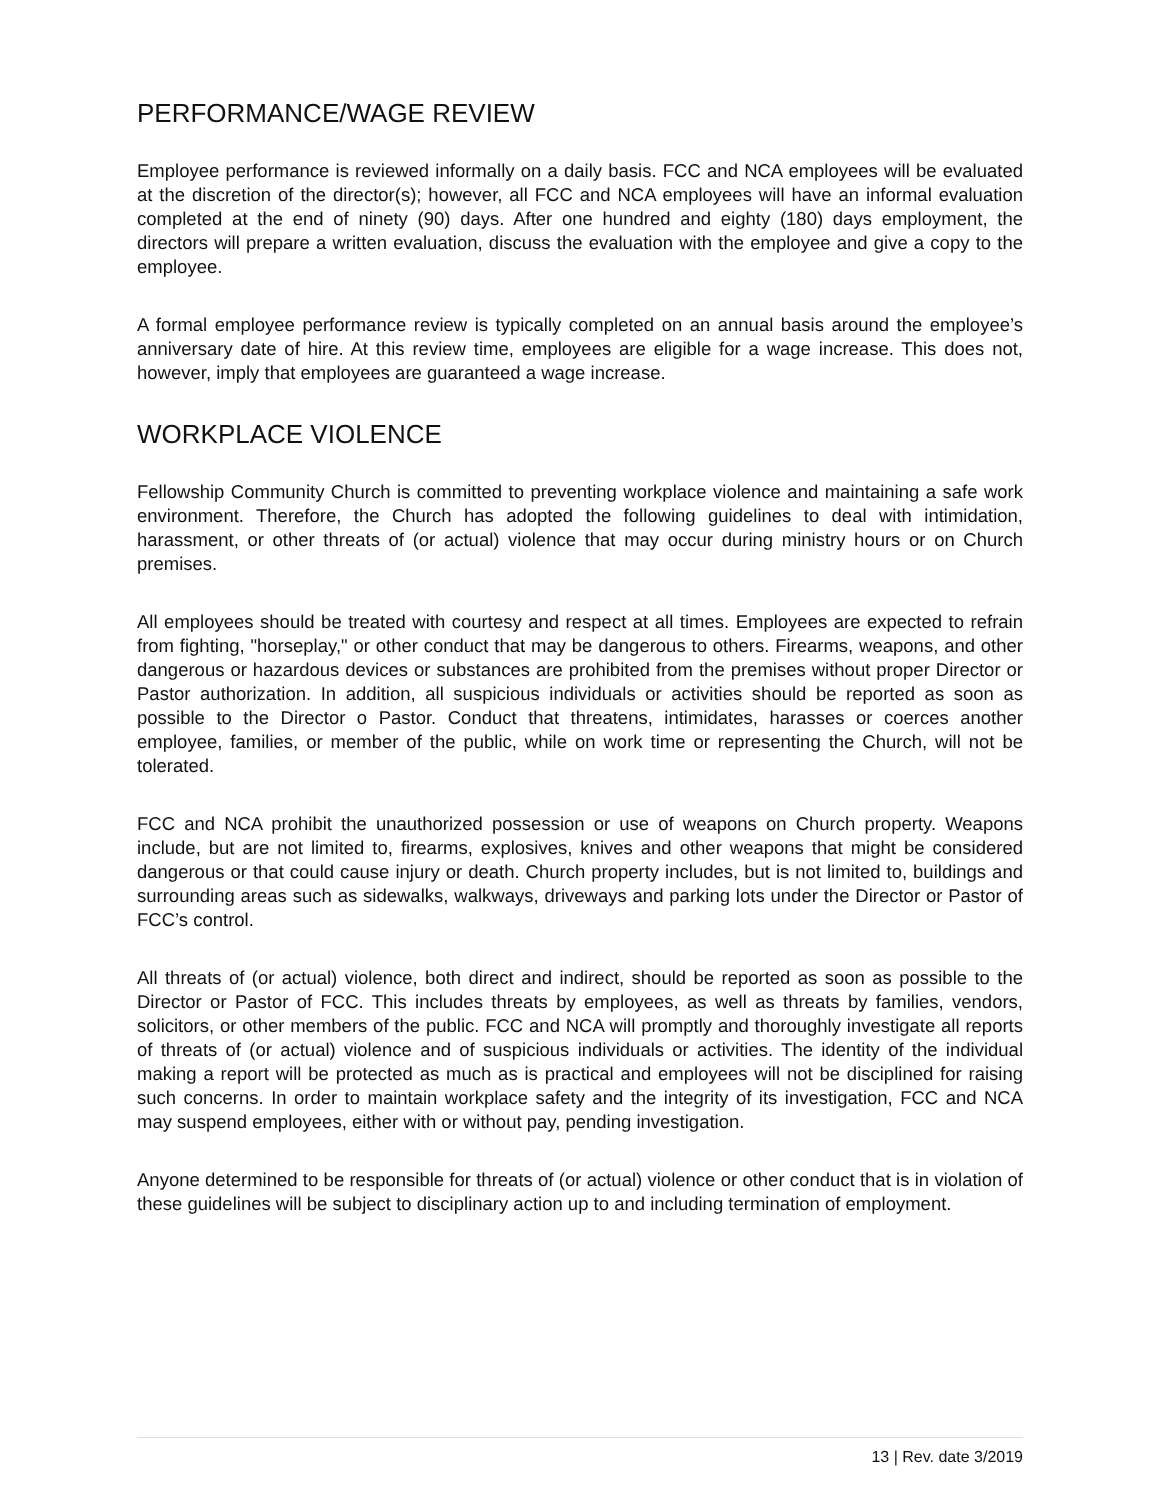PERFORMANCE/WAGE REVIEW
Employee performance is reviewed informally on a daily basis. FCC and NCA employees will be evaluated at the discretion of the director(s); however, all FCC and NCA employees will have an informal evaluation completed at the end of ninety (90) days. After one hundred and eighty (180) days employment, the directors will prepare a written evaluation, discuss the evaluation with the employee and give a copy to the employee.
A formal employee performance review is typically completed on an annual basis around the employee’s anniversary date of hire. At this review time, employees are eligible for a wage increase. This does not, however, imply that employees are guaranteed a wage increase.
WORKPLACE VIOLENCE
Fellowship Community Church is committed to preventing workplace violence and maintaining a safe work environment. Therefore, the Church has adopted the following guidelines to deal with intimidation, harassment, or other threats of (or actual) violence that may occur during ministry hours or on Church premises.
All employees should be treated with courtesy and respect at all times. Employees are expected to refrain from fighting, "horseplay," or other conduct that may be dangerous to others. Firearms, weapons, and other dangerous or hazardous devices or substances are prohibited from the premises without proper Director or Pastor authorization. In addition, all suspicious individuals or activities should be reported as soon as possible to the Director o Pastor. Conduct that threatens, intimidates, harasses or coerces another employee, families, or member of the public, while on work time or representing the Church, will not be tolerated.
FCC and NCA prohibit the unauthorized possession or use of weapons on Church property. Weapons include, but are not limited to, firearms, explosives, knives and other weapons that might be considered dangerous or that could cause injury or death. Church property includes, but is not limited to, buildings and surrounding areas such as sidewalks, walkways, driveways and parking lots under the Director or Pastor of FCC’s control.
All threats of (or actual) violence, both direct and indirect, should be reported as soon as possible to the Director or Pastor of FCC. This includes threats by employees, as well as threats by families, vendors, solicitors, or other members of the public. FCC and NCA will promptly and thoroughly investigate all reports of threats of (or actual) violence and of suspicious individuals or activities. The identity of the individual making a report will be protected as much as is practical and employees will not be disciplined for raising such concerns. In order to maintain workplace safety and the integrity of its investigation, FCC and NCA may suspend employees, either with or without pay, pending investigation.
Anyone determined to be responsible for threats of (or actual) violence or other conduct that is in violation of these guidelines will be subject to disciplinary action up to and including termination of employment.
13 | Rev. date 3/2019